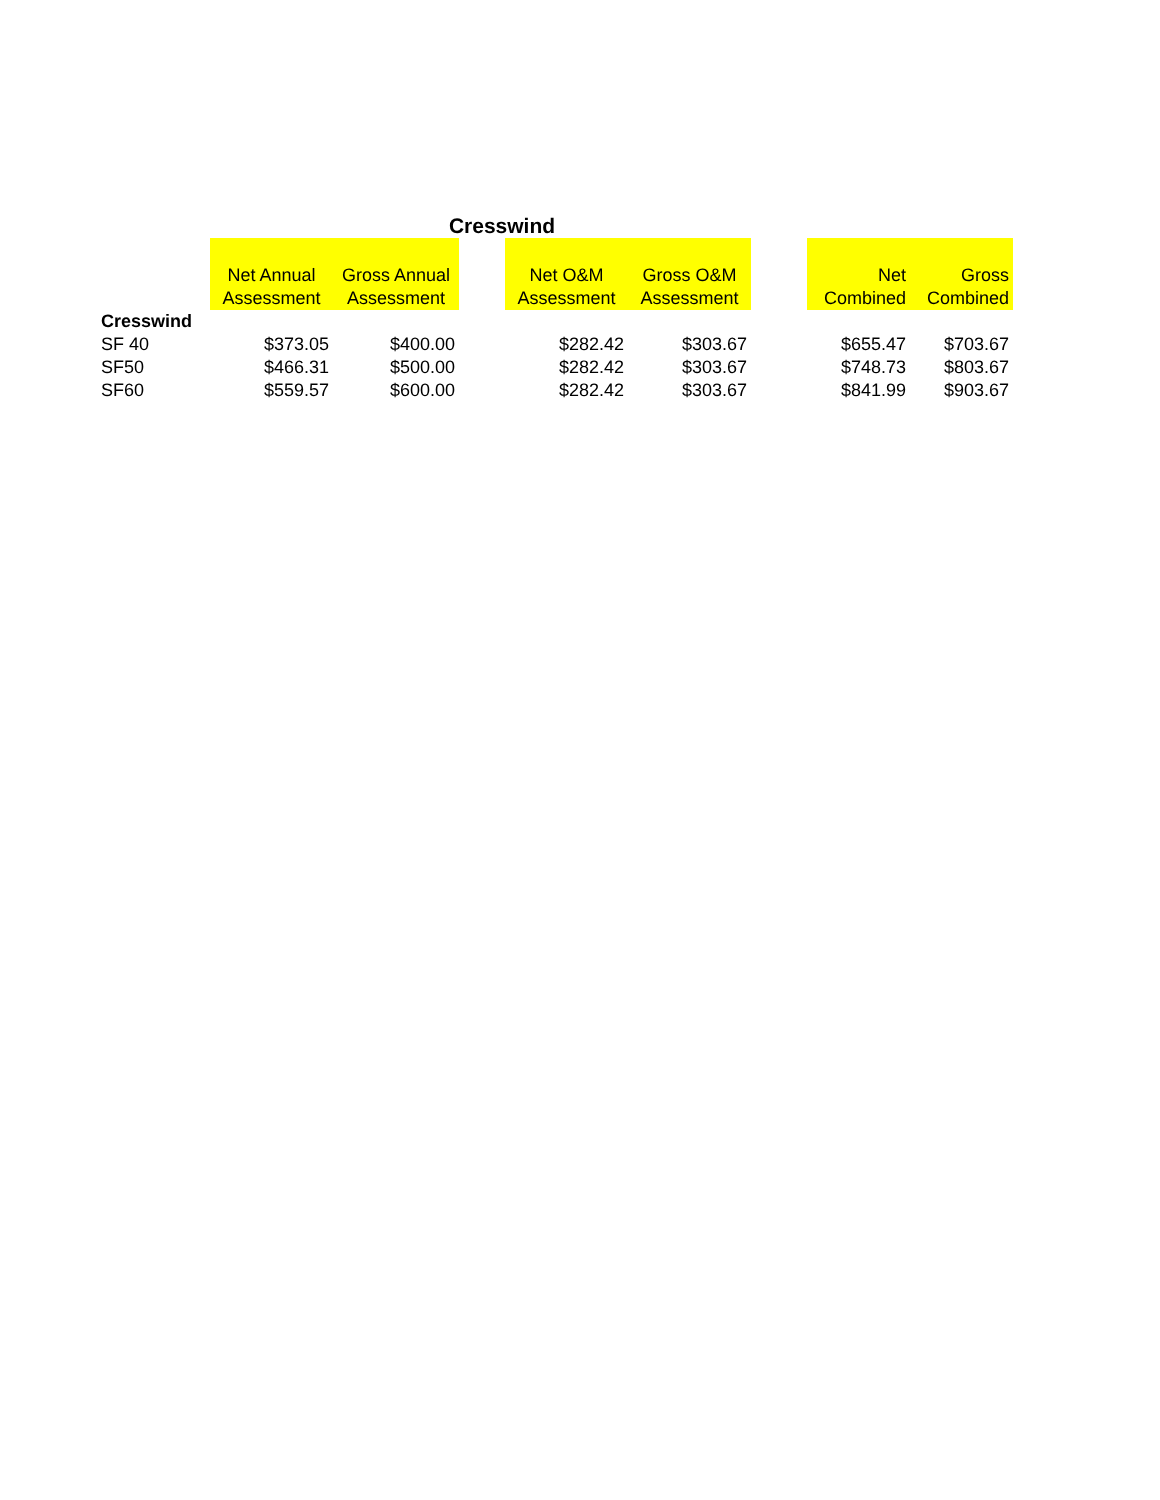Cresswind
| | Net Annual Assessment | Gross Annual Assessment | | Net O&M Assessment | Gross O&M Assessment | | Net Combined | Gross Combined |
| --- | --- | --- | --- | --- | --- | --- | --- | --- |
| Cresswind | | | | | | | | |
| SF 40 | $373.05 | $400.00 | | $282.42 | $303.67 | | $655.47 | $703.67 |
| SF50 | $466.31 | $500.00 | | $282.42 | $303.67 | | $748.73 | $803.67 |
| SF60 | $559.57 | $600.00 | | $282.42 | $303.67 | | $841.99 | $903.67 |